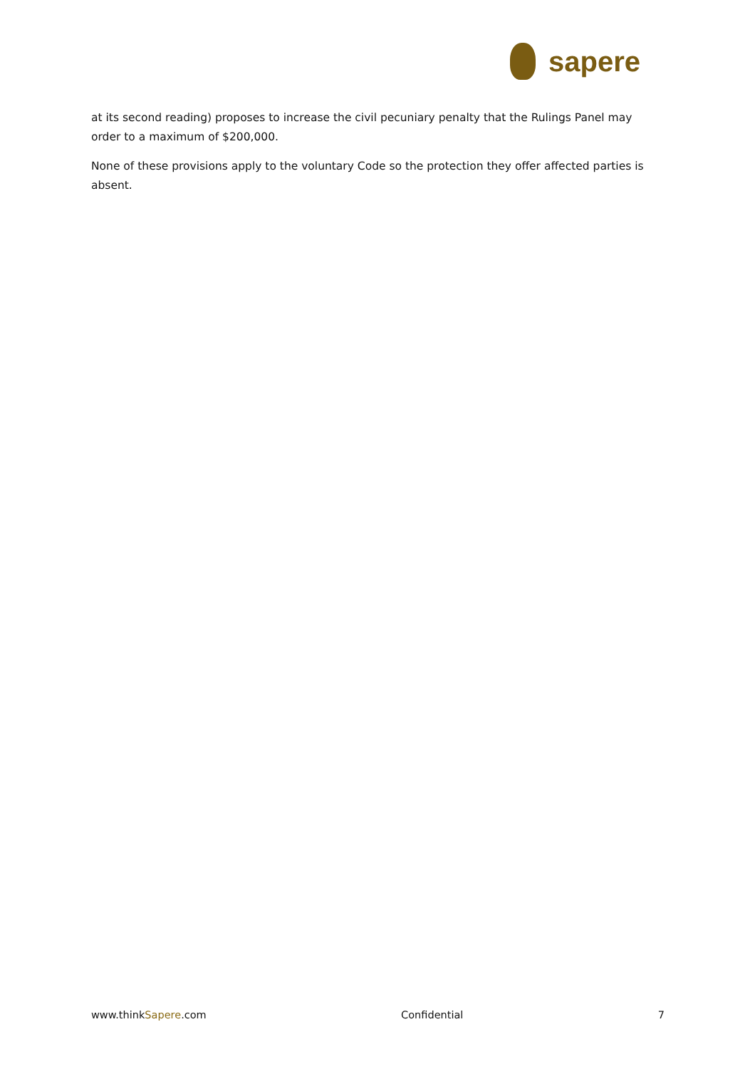sapere
at its second reading) proposes to increase the civil pecuniary penalty that the Rulings Panel may order to a maximum of $200,000.
None of these provisions apply to the voluntary Code so the protection they offer affected parties is absent.
www.thinkSapere.com Confidential 7